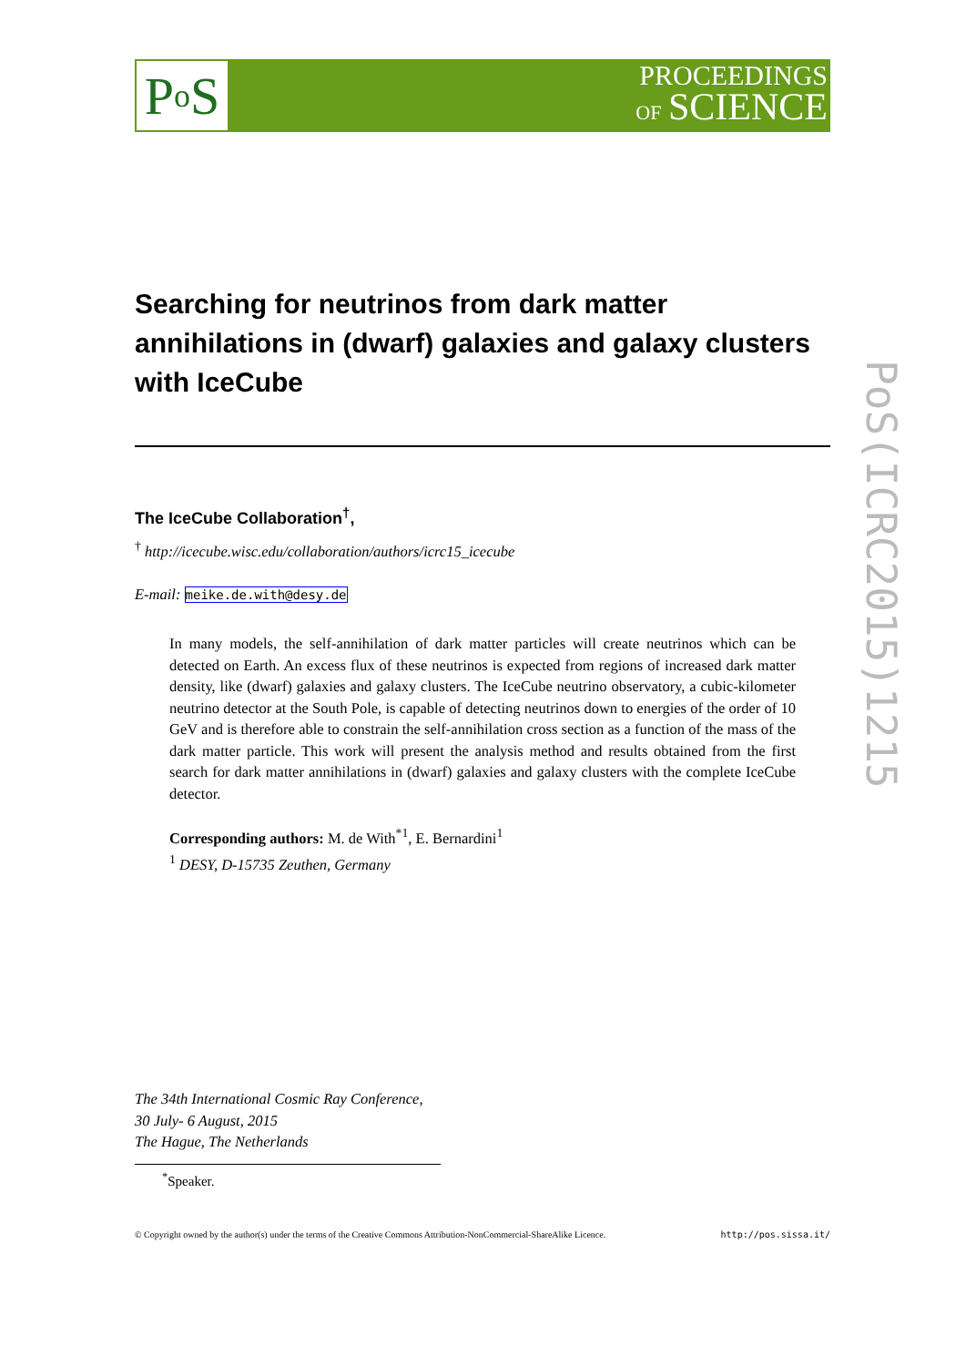P o S
PROCEEDINGS
OF SCIENCE
PoS(ICRC2015)1215
Searching for neutrinos from dark matter annihilations in (dwarf) galaxies and galaxy clusters with IceCube
The IceCube Collaboration<sup>†</sup>,
<sup>†</sup> http://icecube.wisc.edu/collaboration/authors/icrc15_icecube
E-mail: meike.de.with@desy.de
In many models, the self-annihilation of dark matter particles will create neutrinos which can be detected on Earth. An excess flux of these neutrinos is expected from regions of increased dark matter density, like (dwarf) galaxies and galaxy clusters. The IceCube neutrino observatory, a cubic-kilometer neutrino detector at the South Pole, is capable of detecting neutrinos down to energies of the order of 10 GeV and is therefore able to constrain the self-annihilation cross section as a function of the mass of the dark matter particle. This work will present the analysis method and results obtained from the first search for dark matter annihilations in (dwarf) galaxies and galaxy clusters with the complete IceCube detector.
Corresponding authors: M. de With<sup>*1</sup>, E. Bernardini<sup>1</sup>
<sup>1</sup> DESY, D-15735 Zeuthen, Germany
The 34th International Cosmic Ray Conference,
30 July- 6 August, 2015
The Hague, The Netherlands
<sup>*</sup> Speaker.
© Copyright owned by the author(s) under the terms of the Creative Commons Attribution-NonCommercial-ShareAlike Licence. http://pos.sissa.it/